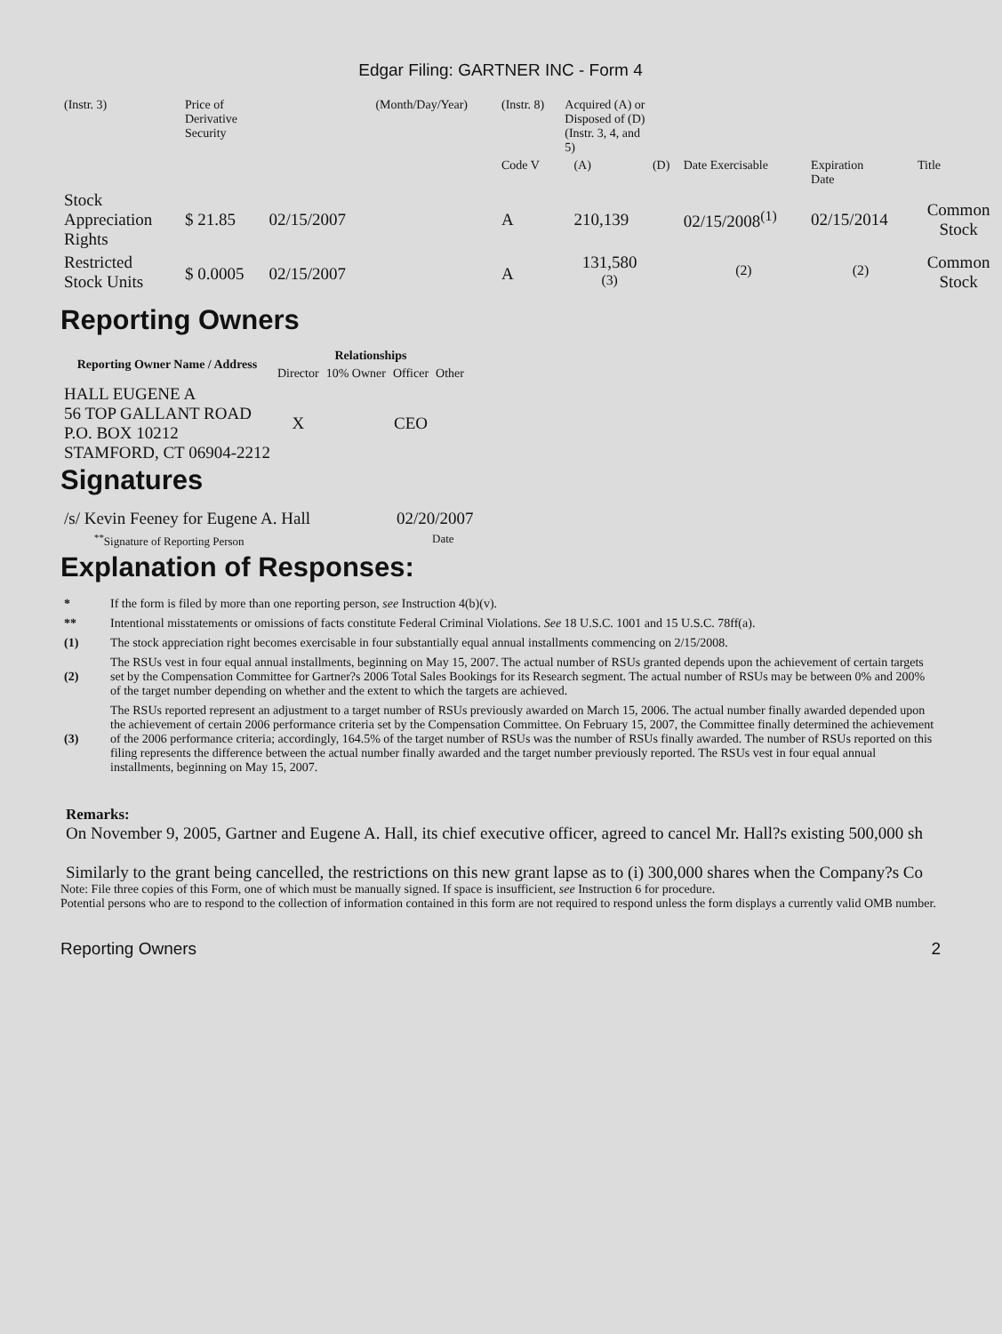Edgar Filing: GARTNER INC - Form 4
| (Instr. 3) | Price of Derivative Security | | (Month/Day/Year) | (Instr. 8) | Acquired (A) or Disposed of (D) (Instr. 3, 4, and 5) | | | | | |
| | | | | Code V | | (A) | (D) | Date Exercisable | Expiration Date | Title |
| Stock Appreciation Rights | $ 21.85 | 02/15/2007 | | A | | 210,139 | | 02/15/2008<sup>(1)</sup> | 02/15/2014 | Common Stock |
| Restricted Stock Units | $ 0.0005 | 02/15/2007 | | A | | 131,580 <sup>(3)</sup> | | <sup>(2)</sup> | <sup>(2)</sup> | Common Stock |
Reporting Owners
| Reporting Owner Name / Address | Relationships | | | |
| --- | --- | --- | --- | --- |
| | Director | 10% Owner | Officer | Other |
| HALL EUGENE A 56 TOP GALLANT ROAD P.O. BOX 10212 STAMFORD, CT 06904-2212 | X | | CEO | |
Signatures
| /s/ Kevin Feeney for Eugene A. Hall | 02/20/2007 |
| <sup>**</sup> Signature of Reporting Person | Date |
Explanation of Responses:
| * | If the form is filed by more than one reporting person, see Instruction 4(b)(v). |
| ** | Intentional misstatements or omissions of facts constitute Federal Criminal Violations. See 18 U.S.C. 1001 and 15 U.S.C. 78ff(a). |
| (1) | The stock appreciation right becomes exercisable in four substantially equal annual installments commencing on 2/15/2008. |
| (2) | The RSUs vest in four equal annual installments, beginning on May 15, 2007. The actual number of RSUs granted depends upon the achievement of certain targets set by the Compensation Committee for Gartner?s 2006 Total Sales Bookings for its Research segment. The actual number of RSUs may be between 0% and 200% of the target number depending on whether and the extent to which the targets are achieved. |
| (3) | The RSUs reported represent an adjustment to a target number of RSUs previously awarded on March 15, 2006. The actual number finally awarded depended upon the achievement of certain 2006 performance criteria set by the Compensation Committee. On February 15, 2007, the Committee finally determined the achievement of the 2006 performance criteria; accordingly, 164.5% of the target number of RSUs was the number of RSUs finally awarded. The number of RSUs reported on this filing represents the difference between the actual number finally awarded and the target number previously reported. The RSUs vest in four equal annual installments, beginning on May 15, 2007. |
Remarks:
On November 9, 2005, Gartner and Eugene A. Hall, its chief executive officer, agreed to cancel Mr. Hall?s existing 500,000 sh
Similarly to the grant being cancelled, the restrictions on this new grant lapse as to (i) 300,000 shares when the Company?s Co
Note: File three copies of this Form, one of which must be manually signed. If space is insufficient, see Instruction 6 for procedure.
Potential persons who are to respond to the collection of information contained in this form are not required to respond unless the form displays a currently valid OMB number.
Reporting Owners 2